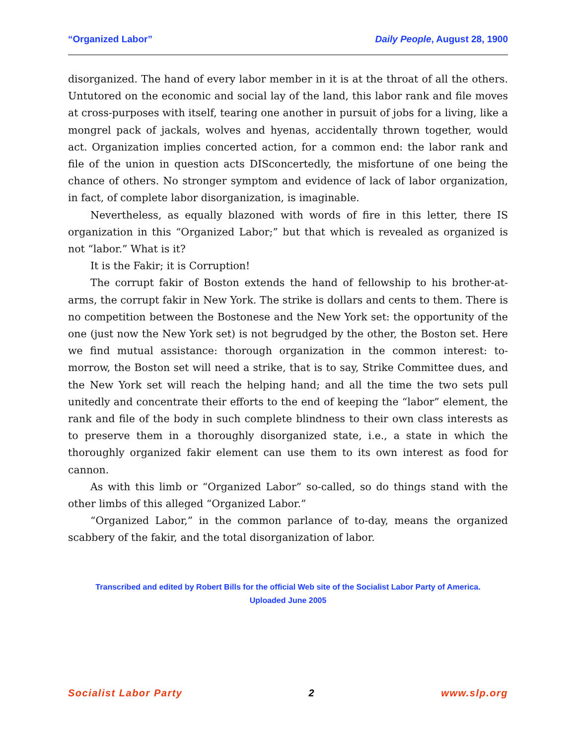“Organized Labor” Daily People, August 28, 1900
disorganized. The hand of every labor member in it is at the throat of all the others. Untutored on the economic and social lay of the land, this labor rank and file moves at cross-purposes with itself, tearing one another in pursuit of jobs for a living, like a mongrel pack of jackals, wolves and hyenas, accidentally thrown together, would act. Organization implies concerted action, for a common end: the labor rank and file of the union in question acts DISconcertedly, the misfortune of one being the chance of others. No stronger symptom and evidence of lack of labor organization, in fact, of complete labor disorganization, is imaginable.
Nevertheless, as equally blazoned with words of fire in this letter, there IS organization in this “Organized Labor;” but that which is revealed as organized is not “labor.” What is it?
It is the Fakir; it is Corruption!
The corrupt fakir of Boston extends the hand of fellowship to his brother-at-arms, the corrupt fakir in New York. The strike is dollars and cents to them. There is no competition between the Bostonese and the New York set: the opportunity of the one (just now the New York set) is not begrudged by the other, the Boston set. Here we find mutual assistance: thorough organization in the common interest: to-morrow, the Boston set will need a strike, that is to say, Strike Committee dues, and the New York set will reach the helping hand; and all the time the two sets pull unitedly and concentrate their efforts to the end of keeping the “labor” element, the rank and file of the body in such complete blindness to their own class interests as to preserve them in a thoroughly disorganized state, i.e., a state in which the thoroughly organized fakir element can use them to its own interest as food for cannon.
As with this limb or “Organized Labor” so-called, so do things stand with the other limbs of this alleged “Organized Labor.”
“Organized Labor,” in the common parlance of to-day, means the organized scabbery of the fakir, and the total disorganization of labor.
Transcribed and edited by Robert Bills for the official Web site of the Socialist Labor Party of America.
Uploaded June 2005
Socialist Labor Party 2 www.slp.org